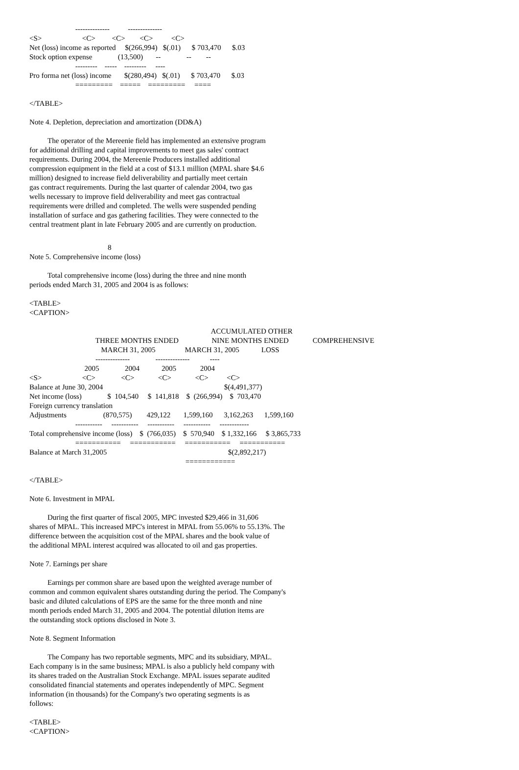--------------          --------------
<S>                      <C>         <C>        <C>          <C>
Net (loss) income as reported     $(266,994)   $(.01)      $ 703,470      $.03
Stock option expense              (13,500)       --              --        --
                         ---------    -----    ---------     ----
Pro forma net (loss) income       $(280,494)   $(.01)      $ 703,470      $.03
                         =========    =====    =========     ====
</TABLE>
Note 4. Depletion, depreciation and amortization (DD&A)
The operator of the Mereenie field has implemented an extensive program
for additional drilling and capital improvements to meet gas sales' contract
requirements. During 2004, the Mereenie Producers installed additional
compression equipment in the field at a cost of $13.1 million (MPAL share $4.6
million) designed to increase field deliverability and partially meet certain
gas contract requirements. During the last quarter of calendar 2004, two gas
wells necessary to improve field deliverability and meet gas contractual
requirements were drilled and completed. The wells were suspended pending
installation of surface and gas gathering facilities. They were connected to the
central treatment plant in late February 2005 and are currently on production.
8
Note 5. Comprehensive income (loss)
Total comprehensive income (loss) during the three and nine month
periods ended March 31, 2005 and 2004 is as follows:
<TABLE>
<CAPTION>
                                                                                                   ACCUMULATED OTHER
                                    THREE MONTHS ENDED                  NINE MONTHS ENDED             COMPREHENSIVE
                                       MARCH 31, 2005                MARCH 31, 2005            LOSS
                                    --------------              --------------           ----
                              2005              2004            2005             2004
<S>                      <C>              <C>             <C>             <C>          <C>
Balance at June 30, 2004                                                                  $(4,491,377)
Net income (loss)              $  104,540     $  141,818    $  (266,994)    $  703,470
Foreign currency translation
Adjustments                    (870,575)        429,122       1,599,160      3,162,263      1,599,160
                         -----------     -----------     -----------     -----------     ------------
Total comprehensive income (loss)    $  (766,035)    $  570,940    $ 1,332,166     $ 3,865,733
                         ===========     ===========     ===========     ===========
Balance at March 31,2005                                                                  $(2,892,217)
                                                                                     ============
</TABLE>
Note 6. Investment in MPAL
During the first quarter of fiscal 2005, MPC invested $29,466 in 31,606
shares of MPAL. This increased MPC's interest in MPAL from 55.06% to 55.13%. The
difference between the acquisition cost of the MPAL shares and the book value of
the additional MPAL interest acquired was allocated to oil and gas properties.
Note 7. Earnings per share
Earnings per common share are based upon the weighted average number of
common and common equivalent shares outstanding during the period. The Company's
basic and diluted calculations of EPS are the same for the three month and nine
month periods ended March 31, 2005 and 2004. The potential dilution items are
the outstanding stock options disclosed in Note 3.
Note 8. Segment Information
The Company has two reportable segments, MPC and its subsidiary, MPAL.
Each company is in the same business; MPAL is also a publicly held company with
its shares traded on the Australian Stock Exchange. MPAL issues separate audited
consolidated financial statements and operates independently of MPC. Segment
information (in thousands) for the Company's two operating segments is as
follows:
<TABLE>
<CAPTION>